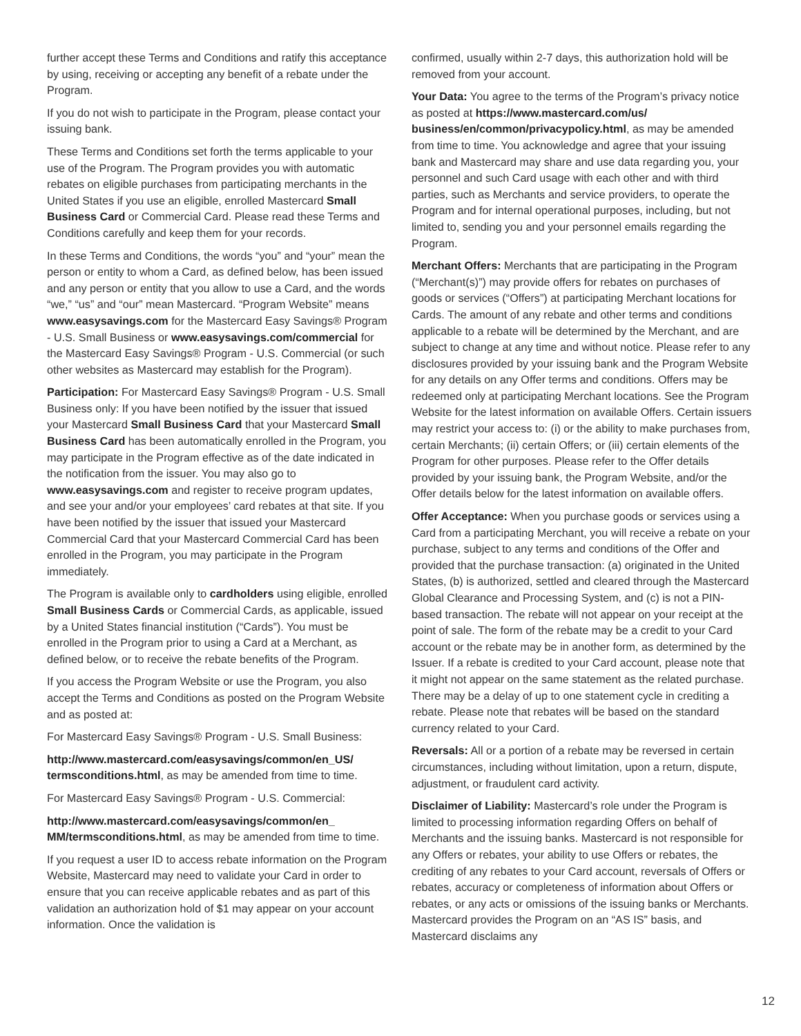further accept these Terms and Conditions and ratify this acceptance by using, receiving or accepting any benefit of a rebate under the Program.
If you do not wish to participate in the Program, please contact your issuing bank.
These Terms and Conditions set forth the terms applicable to your use of the Program. The Program provides you with automatic rebates on eligible purchases from participating merchants in the United States if you use an eligible, enrolled Mastercard Small Business Card or Commercial Card. Please read these Terms and Conditions carefully and keep them for your records.
In these Terms and Conditions, the words “you” and “your” mean the person or entity to whom a Card, as defined below, has been issued and any person or entity that you allow to use a Card, and the words “we,” “us” and “our” mean Mastercard. “Program Website” means www.easysavings.com for the Mastercard Easy Savings® Program - U.S. Small Business or www.easysavings.com/commercial for the Mastercard Easy Savings® Program - U.S. Commercial (or such other websites as Mastercard may establish for the Program).
Participation: For Mastercard Easy Savings® Program - U.S. Small Business only: If you have been notified by the issuer that issued your Mastercard Small Business Card that your Mastercard Small Business Card has been automatically enrolled in the Program, you may participate in the Program effective as of the date indicated in the notification from the issuer. You may also go to www.easysavings.com and register to receive program updates, and see your and/or your employees’ card rebates at that site. If you have been notified by the issuer that issued your Mastercard Commercial Card that your Mastercard Commercial Card has been enrolled in the Program, you may participate in the Program immediately.
The Program is available only to cardholders using eligible, enrolled Small Business Cards or Commercial Cards, as applicable, issued by a United States financial institution (“Cards”). You must be enrolled in the Program prior to using a Card at a Merchant, as defined below, or to receive the rebate benefits of the Program.
If you access the Program Website or use the Program, you also accept the Terms and Conditions as posted on the Program Website and as posted at:
For Mastercard Easy Savings® Program - U.S. Small Business:
http://www.mastercard.com/easysavings/common/en_US/ termsconditions.html, as may be amended from time to time.
For Mastercard Easy Savings® Program - U.S. Commercial:
http://www.mastercard.com/easysavings/common/en_ MM/termsconditions.html, as may be amended from time to time.
If you request a user ID to access rebate information on the Program Website, Mastercard may need to validate your Card in order to ensure that you can receive applicable rebates and as part of this validation an authorization hold of $1 may appear on your account information. Once the validation is
confirmed, usually within 2-7 days, this authorization hold will be removed from your account.
Your Data: You agree to the terms of the Program’s privacy notice as posted at https://www.mastercard.com/us/ business/en/common/privacypolicy.html, as may be amended from time to time. You acknowledge and agree that your issuing bank and Mastercard may share and use data regarding you, your personnel and such Card usage with each other and with third parties, such as Merchants and service providers, to operate the Program and for internal operational purposes, including, but not limited to, sending you and your personnel emails regarding the Program.
Merchant Offers: Merchants that are participating in the Program (“Merchant(s)”) may provide offers for rebates on purchases of goods or services (“Offers”) at participating Merchant locations for Cards. The amount of any rebate and other terms and conditions applicable to a rebate will be determined by the Merchant, and are subject to change at any time and without notice. Please refer to any disclosures provided by your issuing bank and the Program Website for any details on any Offer terms and conditions. Offers may be redeemed only at participating Merchant locations. See the Program Website for the latest information on available Offers. Certain issuers may restrict your access to: (i) or the ability to make purchases from, certain Merchants; (ii) certain Offers; or (iii) certain elements of the Program for other purposes. Please refer to the Offer details provided by your issuing bank, the Program Website, and/or the Offer details below for the latest information on available offers.
Offer Acceptance: When you purchase goods or services using a Card from a participating Merchant, you will receive a rebate on your purchase, subject to any terms and conditions of the Offer and provided that the purchase transaction: (a) originated in the United States, (b) is authorized, settled and cleared through the Mastercard Global Clearance and Processing System, and (c) is not a PIN-based transaction. The rebate will not appear on your receipt at the point of sale. The form of the rebate may be a credit to your Card account or the rebate may be in another form, as determined by the Issuer. If a rebate is credited to your Card account, please note that it might not appear on the same statement as the related purchase. There may be a delay of up to one statement cycle in crediting a rebate. Please note that rebates will be based on the standard currency related to your Card.
Reversals: All or a portion of a rebate may be reversed in certain circumstances, including without limitation, upon a return, dispute, adjustment, or fraudulent card activity.
Disclaimer of Liability: Mastercard’s role under the Program is limited to processing information regarding Offers on behalf of Merchants and the issuing banks. Mastercard is not responsible for any Offers or rebates, your ability to use Offers or rebates, the crediting of any rebates to your Card account, reversals of Offers or rebates, accuracy or completeness of information about Offers or rebates, or any acts or omissions of the issuing banks or Merchants. Mastercard provides the Program on an “AS IS” basis, and Mastercard disclaims any
12